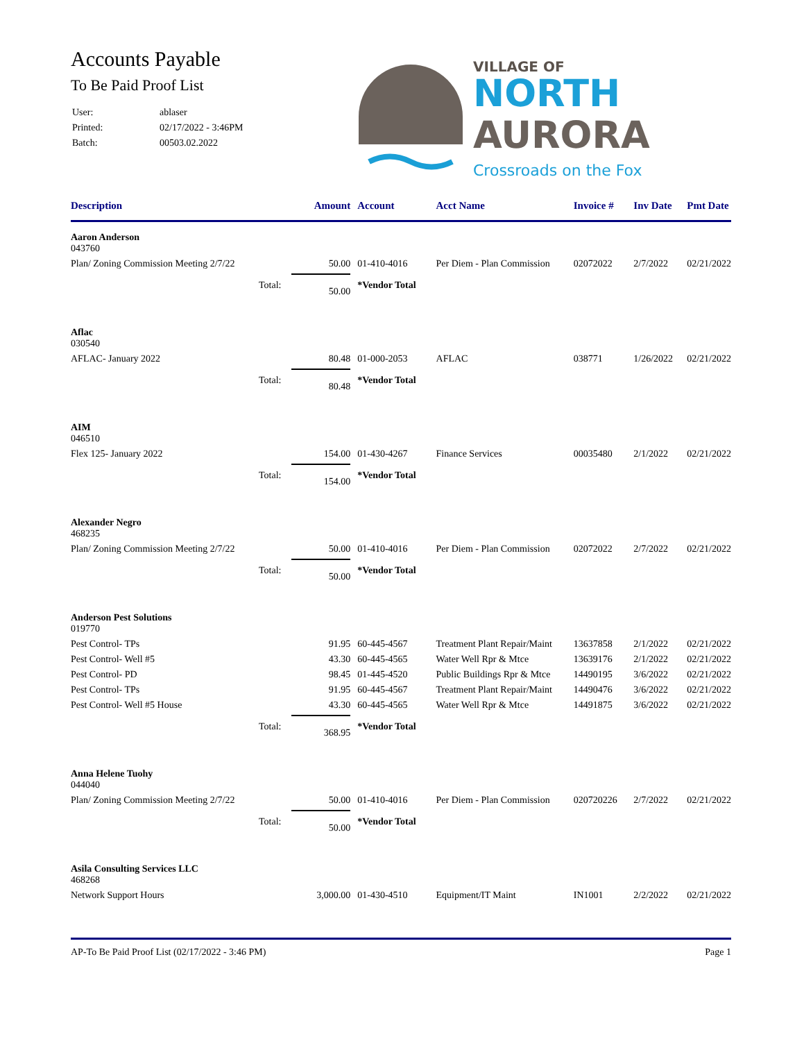Accounts Payable
To Be Paid Proof List
| User: | ablaser |
| Printed: | 02/17/2022 - 3:46PM |
| Batch: | 00503.02.2022 |
VILLAGE OF
NORTH
AURORA
Crossroads on the Fox
| Description | Amount | Account | Acct Name | Invoice # | Inv Date | Pmt Date |
| --- | --- | --- | --- | --- | --- | --- |
| Aaron Anderson 043760 | | | | | | |
| Plan/ Zoning Commission Meeting 2/7/22 | 50.00 | 01-410-4016 | Per Diem - Plan Commission | 02072022 | 2/7/2022 | 02/21/2022 |
| Total: | 50.00 | *Vendor Total | | | | |
| Aflac 030540 | | | | | | |
| AFLAC- January 2022 | 80.48 | 01-000-2053 | AFLAC | 038771 | 1/26/2022 | 02/21/2022 |
| Total: | 80.48 | *Vendor Total | | | | |
| AIM 046510 | | | | | | |
| Flex 125- January 2022 | 154.00 | 01-430-4267 | Finance Services | 00035480 | 2/1/2022 | 02/21/2022 |
| Total: | 154.00 | *Vendor Total | | | | |
| Alexander Negro 468235 | | | | | | |
| Plan/ Zoning Commission Meeting 2/7/22 | 50.00 | 01-410-4016 | Per Diem - Plan Commission | 02072022 | 2/7/2022 | 02/21/2022 |
| Total: | 50.00 | *Vendor Total | | | | |
| Anderson Pest Solutions 019770 | | | | | | |
| Pest Control- TPs | 91.95 | 60-445-4567 | Treatment Plant Repair/Maint | 13637858 | 2/1/2022 | 02/21/2022 |
| Pest Control- Well #5 | 43.30 | 60-445-4565 | Water Well Rpr & Mtce | 13639176 | 2/1/2022 | 02/21/2022 |
| Pest Control- PD | 98.45 | 01-445-4520 | Public Buildings Rpr & Mtce | 14490195 | 3/6/2022 | 02/21/2022 |
| Pest Control- TPs | 91.95 | 60-445-4567 | Treatment Plant Repair/Maint | 14490476 | 3/6/2022 | 02/21/2022 |
| Pest Control- Well #5 House | 43.30 | 60-445-4565 | Water Well Rpr & Mtce | 14491875 | 3/6/2022 | 02/21/2022 |
| Total: | 368.95 | *Vendor Total | | | | |
| Anna Helene Tuohy 044040 | | | | | | |
| Plan/ Zoning Commission Meeting 2/7/22 | 50.00 | 01-410-4016 | Per Diem - Plan Commission | 020720226 | 2/7/2022 | 02/21/2022 |
| Total: | 50.00 | *Vendor Total | | | | |
| Asila Consulting Services LLC 468268 | | | | | | |
| Network Support Hours | 3,000.00 | 01-430-4510 | Equipment/IT Maint | IN1001 | 2/2/2022 | 02/21/2022 |
AP-To Be Paid Proof List (02/17/2022 - 3:46 PM) Page 1